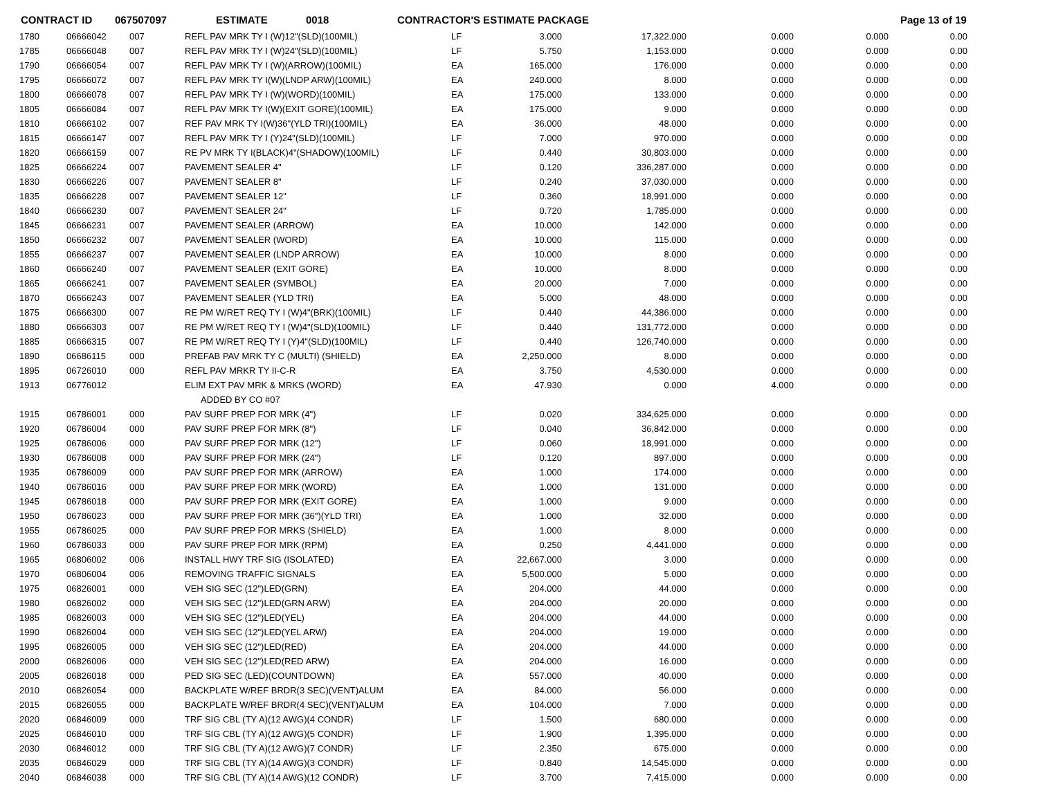CONTRACT ID 067507097 ESTIMATE 0018 CONTRACTOR'S ESTIMATE PACKAGE Page 13 of 19
| 1780 | 06666042 | 007 | REFL PAV MRK TY I (W)12"(SLD)(100MIL) | LF | 3.000 | 17,322.000 | 0.000 | 0.000 | 0.00 |
| 1785 | 06666048 | 007 | REFL PAV MRK TY I (W)24"(SLD)(100MIL) | LF | 5.750 | 1,153.000 | 0.000 | 0.000 | 0.00 |
| 1790 | 06666054 | 007 | REFL PAV MRK TY I (W)(ARROW)(100MIL) | EA | 165.000 | 176.000 | 0.000 | 0.000 | 0.00 |
| 1795 | 06666072 | 007 | REFL PAV MRK TY I(W)(LNDP ARW)(100MIL) | EA | 240.000 | 8.000 | 0.000 | 0.000 | 0.00 |
| 1800 | 06666078 | 007 | REFL PAV MRK TY I (W)(WORD)(100MIL) | EA | 175.000 | 133.000 | 0.000 | 0.000 | 0.00 |
| 1805 | 06666084 | 007 | REFL PAV MRK TY I(W)(EXIT GORE)(100MIL) | EA | 175.000 | 9.000 | 0.000 | 0.000 | 0.00 |
| 1810 | 06666102 | 007 | REF PAV MRK TY I(W)36"(YLD TRI)(100MIL) | EA | 36.000 | 48.000 | 0.000 | 0.000 | 0.00 |
| 1815 | 06666147 | 007 | REFL PAV MRK TY I (Y)24"(SLD)(100MIL) | LF | 7.000 | 970.000 | 0.000 | 0.000 | 0.00 |
| 1820 | 06666159 | 007 | RE PV MRK TY I(BLACK)4"(SHADOW)(100MIL) | LF | 0.440 | 30,803.000 | 0.000 | 0.000 | 0.00 |
| 1825 | 06666224 | 007 | PAVEMENT SEALER 4" | LF | 0.120 | 336,287.000 | 0.000 | 0.000 | 0.00 |
| 1830 | 06666226 | 007 | PAVEMENT SEALER 8" | LF | 0.240 | 37,030.000 | 0.000 | 0.000 | 0.00 |
| 1835 | 06666228 | 007 | PAVEMENT SEALER 12" | LF | 0.360 | 18,991.000 | 0.000 | 0.000 | 0.00 |
| 1840 | 06666230 | 007 | PAVEMENT SEALER 24" | LF | 0.720 | 1,785.000 | 0.000 | 0.000 | 0.00 |
| 1845 | 06666231 | 007 | PAVEMENT SEALER (ARROW) | EA | 10.000 | 142.000 | 0.000 | 0.000 | 0.00 |
| 1850 | 06666232 | 007 | PAVEMENT SEALER (WORD) | EA | 10.000 | 115.000 | 0.000 | 0.000 | 0.00 |
| 1855 | 06666237 | 007 | PAVEMENT SEALER (LNDP ARROW) | EA | 10.000 | 8.000 | 0.000 | 0.000 | 0.00 |
| 1860 | 06666240 | 007 | PAVEMENT SEALER (EXIT GORE) | EA | 10.000 | 8.000 | 0.000 | 0.000 | 0.00 |
| 1865 | 06666241 | 007 | PAVEMENT SEALER (SYMBOL) | EA | 20.000 | 7.000 | 0.000 | 0.000 | 0.00 |
| 1870 | 06666243 | 007 | PAVEMENT SEALER (YLD TRI) | EA | 5.000 | 48.000 | 0.000 | 0.000 | 0.00 |
| 1875 | 06666300 | 007 | RE PM W/RET REQ TY I (W)4"(BRK)(100MIL) | LF | 0.440 | 44,386.000 | 0.000 | 0.000 | 0.00 |
| 1880 | 06666303 | 007 | RE PM W/RET REQ TY I (W)4"(SLD)(100MIL) | LF | 0.440 | 131,772.000 | 0.000 | 0.000 | 0.00 |
| 1885 | 06666315 | 007 | RE PM W/RET REQ TY I (Y)4"(SLD)(100MIL) | LF | 0.440 | 126,740.000 | 0.000 | 0.000 | 0.00 |
| 1890 | 06686115 | 000 | PREFAB PAV MRK TY C (MULTI) (SHIELD) | EA | 2,250.000 | 8.000 | 0.000 | 0.000 | 0.00 |
| 1895 | 06726010 | 000 | REFL PAV MRKR TY II-C-R | EA | 3.750 | 4,530.000 | 0.000 | 0.000 | 0.00 |
| 1913 | 06776012 | | ELIM EXT PAV MRK & MRKS (WORD) | EA | 47.930 | 0.000 | 4.000 | 0.000 | 0.00 |
| | | | ADDED BY CO #07 | | | | | | |
| 1915 | 06786001 | 000 | PAV SURF PREP FOR MRK (4") | LF | 0.020 | 334,625.000 | 0.000 | 0.000 | 0.00 |
| 1920 | 06786004 | 000 | PAV SURF PREP FOR MRK (8") | LF | 0.040 | 36,842.000 | 0.000 | 0.000 | 0.00 |
| 1925 | 06786006 | 000 | PAV SURF PREP FOR MRK (12") | LF | 0.060 | 18,991.000 | 0.000 | 0.000 | 0.00 |
| 1930 | 06786008 | 000 | PAV SURF PREP FOR MRK (24") | LF | 0.120 | 897.000 | 0.000 | 0.000 | 0.00 |
| 1935 | 06786009 | 000 | PAV SURF PREP FOR MRK (ARROW) | EA | 1.000 | 174.000 | 0.000 | 0.000 | 0.00 |
| 1940 | 06786016 | 000 | PAV SURF PREP FOR MRK (WORD) | EA | 1.000 | 131.000 | 0.000 | 0.000 | 0.00 |
| 1945 | 06786018 | 000 | PAV SURF PREP FOR MRK (EXIT GORE) | EA | 1.000 | 9.000 | 0.000 | 0.000 | 0.00 |
| 1950 | 06786023 | 000 | PAV SURF PREP FOR MRK (36")(YLD TRI) | EA | 1.000 | 32.000 | 0.000 | 0.000 | 0.00 |
| 1955 | 06786025 | 000 | PAV SURF PREP FOR MRKS (SHIELD) | EA | 1.000 | 8.000 | 0.000 | 0.000 | 0.00 |
| 1960 | 06786033 | 000 | PAV SURF PREP FOR MRK (RPM) | EA | 0.250 | 4,441.000 | 0.000 | 0.000 | 0.00 |
| 1965 | 06806002 | 006 | INSTALL HWY TRF SIG (ISOLATED) | EA | 22,667.000 | 3.000 | 0.000 | 0.000 | 0.00 |
| 1970 | 06806004 | 006 | REMOVING TRAFFIC SIGNALS | EA | 5,500.000 | 5.000 | 0.000 | 0.000 | 0.00 |
| 1975 | 06826001 | 000 | VEH SIG SEC (12")LED(GRN) | EA | 204.000 | 44.000 | 0.000 | 0.000 | 0.00 |
| 1980 | 06826002 | 000 | VEH SIG SEC (12")LED(GRN ARW) | EA | 204.000 | 20.000 | 0.000 | 0.000 | 0.00 |
| 1985 | 06826003 | 000 | VEH SIG SEC (12")LED(YEL) | EA | 204.000 | 44.000 | 0.000 | 0.000 | 0.00 |
| 1990 | 06826004 | 000 | VEH SIG SEC (12")LED(YEL ARW) | EA | 204.000 | 19.000 | 0.000 | 0.000 | 0.00 |
| 1995 | 06826005 | 000 | VEH SIG SEC (12")LED(RED) | EA | 204.000 | 44.000 | 0.000 | 0.000 | 0.00 |
| 2000 | 06826006 | 000 | VEH SIG SEC (12")LED(RED ARW) | EA | 204.000 | 16.000 | 0.000 | 0.000 | 0.00 |
| 2005 | 06826018 | 000 | PED SIG SEC (LED)(COUNTDOWN) | EA | 557.000 | 40.000 | 0.000 | 0.000 | 0.00 |
| 2010 | 06826054 | 000 | BACKPLATE W/REF BRDR(3 SEC)(VENT)ALUM | EA | 84.000 | 56.000 | 0.000 | 0.000 | 0.00 |
| 2015 | 06826055 | 000 | BACKPLATE W/REF BRDR(4 SEC)(VENT)ALUM | EA | 104.000 | 7.000 | 0.000 | 0.000 | 0.00 |
| 2020 | 06846009 | 000 | TRF SIG CBL (TY A)(12 AWG)(4 CONDR) | LF | 1.500 | 680.000 | 0.000 | 0.000 | 0.00 |
| 2025 | 06846010 | 000 | TRF SIG CBL (TY A)(12 AWG)(5 CONDR) | LF | 1.900 | 1,395.000 | 0.000 | 0.000 | 0.00 |
| 2030 | 06846012 | 000 | TRF SIG CBL (TY A)(12 AWG)(7 CONDR) | LF | 2.350 | 675.000 | 0.000 | 0.000 | 0.00 |
| 2035 | 06846029 | 000 | TRF SIG CBL (TY A)(14 AWG)(3 CONDR) | LF | 0.840 | 14,545.000 | 0.000 | 0.000 | 0.00 |
| 2040 | 06846038 | 000 | TRF SIG CBL (TY A)(14 AWG)(12 CONDR) | LF | 3.700 | 7,415.000 | 0.000 | 0.000 | 0.00 |